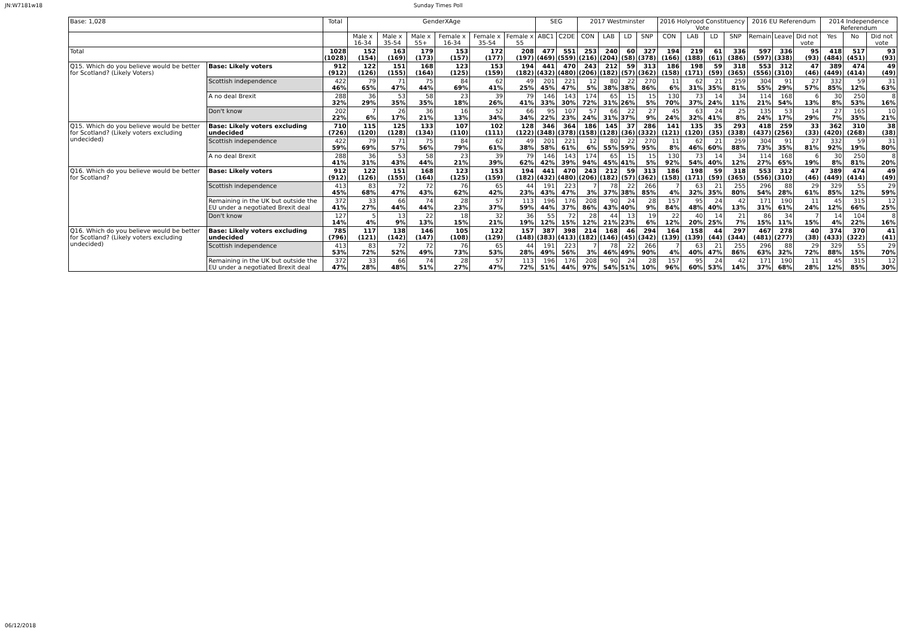JN:W7181w18 Sunday Times Poll
| Base: 1,028 | | Total | GenderXAge | | | | | | SEG | | 2017 Westminster | | | | 2016 Holyrood Constituency Vote | | | | 2016 EU Referendum | | | 2014 Independence Referendum | | |
| --- | --- | --- | --- | --- | --- | --- | --- | --- | --- | --- | --- | --- | --- | --- | --- | --- | --- | --- | --- | --- | --- | --- | --- | --- |
| | | | Male x 16-34 | Male x 35-54 | Male x 55+ | Female x 16-34 | Female x 35-54 | Female x 55 | ABC1 | C2DE | CON | LAB | LD | SNP | CON | LAB | LD | SNP | Remain | Leave | Did not vote | Yes | No | Did not vote |
| Total | | 1028 (1028) | 152 (154) | 163 (169) | 179 (173) | 153 (157) | 172 (177) | 208 (197) | 477 (469) | 551 (559) | 253 (216) | 240 (204) | 60 (58) | 327 (378) | 194 (166) | 219 (188) | 61 (61) | 336 (386) | 597 (597) | 336 (338) | 95 (93) | 418 (484) | 517 (451) | 93 (93) |
| Q15. Which do you believe would be better for Scotland? (Likely Voters) | Base: Likely voters | 912 (912) | 122 (126) | 151 (155) | 168 (164) | 123 (125) | 153 (159) | 194 (182) | 441 (432) | 470 (480) | 243 (206) | 212 (182) | 59 (57) | 313 (362) | 186 (158) | 198 (171) | 59 (59) | 318 (365) | 553 (556) | 312 (310) | 47 (46) | 389 (449) | 474 (414) | 49 (49) |
| | Scottish independence | 422 46% | 79 65% | 71 47% | 75 44% | 84 69% | 62 41% | 49 25% | 201 45% | 221 47% | 12 5% | 80 38% | 22 38% | 270 86% | 11 6% | 62 31% | 21 35% | 259 81% | 304 55% | 91 29% | 27 57% | 332 85% | 59 12% | 31 63% |
| | A no deal Brexit | 288 32% | 36 29% | 53 35% | 58 35% | 23 18% | 39 26% | 79 41% | 146 33% | 143 30% | 174 72% | 65 31% | 15 26% | 15 5% | 130 70% | 73 37% | 14 24% | 34 11% | 114 21% | 168 54% | 6 13% | 30 8% | 250 53% | 8 16% |
| | Don't know | 202 22% | 7 6% | 26 17% | 36 21% | 16 13% | 52 34% | 66 34% | 95 22% | 107 23% | 57 24% | 66 31% | 22 37% | 27 9% | 45 24% | 63 32% | 24 41% | 25 8% | 135 24% | 53 17% | 14 29% | 27 7% | 165 35% | 10 21% |
| Q15. Which do you believe would be better for Scotland? (Likely voters excluding undecided) | Base: Likely voters excluding undecided | 710 (726) | 115 (120) | 125 (128) | 133 (134) | 107 (110) | 102 (111) | 128 (122) | 346 (348) | 364 (378) | 186 (158) | 145 (128) | 37 (36) | 286 (332) | 141 (121) | 135 (120) | 35 (35) | 293 (338) | 418 (437) | 259 (256) | 33 (33) | 362 (420) | 310 (268) | 38 (38) |
| | Scottish independence | 422 59% | 79 69% | 71 57% | 75 56% | 84 79% | 62 61% | 49 38% | 201 58% | 221 61% | 12 6% | 80 55% | 22 59% | 270 95% | 11 8% | 62 46% | 21 60% | 259 88% | 304 73% | 91 35% | 27 81% | 332 92% | 59 19% | 31 80% |
| | A no deal Brexit | 288 41% | 36 31% | 53 43% | 58 44% | 23 21% | 39 39% | 79 62% | 146 42% | 143 39% | 174 94% | 65 45% | 15 41% | 15 5% | 130 92% | 73 54% | 14 40% | 34 12% | 114 27% | 168 65% | 6 19% | 30 8% | 250 81% | 8 20% |
| Q16. Which do you believe would be better for Scotland? | Base: Likely voters | 912 (912) | 122 (126) | 151 (155) | 168 (164) | 123 (125) | 153 (159) | 194 (182) | 441 (432) | 470 (480) | 243 (206) | 212 (182) | 59 (57) | 313 (362) | 186 (158) | 198 (171) | 59 (59) | 318 (365) | 553 (556) | 312 (310) | 47 (46) | 389 (449) | 474 (414) | 49 (49) |
| | Scottish independence | 413 45% | 83 68% | 72 47% | 72 43% | 76 62% | 65 42% | 44 23% | 191 43% | 223 47% | 7 3% | 78 37% | 22 38% | 266 85% | 7 4% | 63 32% | 21 35% | 255 80% | 296 54% | 88 28% | 29 61% | 329 85% | 55 12% | 29 59% |
| | Remaining in the UK but outside the EU under a negotiated Brexit deal | 372 41% | 33 27% | 66 44% | 74 44% | 28 23% | 57 37% | 113 59% | 196 44% | 176 37% | 208 86% | 90 43% | 24 40% | 28 9% | 157 84% | 95 48% | 24 40% | 42 13% | 171 31% | 190 61% | 11 24% | 45 12% | 315 66% | 12 25% |
| | Don't know | 127 14% | 5 4% | 13 9% | 22 13% | 18 15% | 32 21% | 36 19% | 55 12% | 72 15% | 28 12% | 44 21% | 13 23% | 19 6% | 22 12% | 40 20% | 14 25% | 21 7% | 86 15% | 34 11% | 7 15% | 14 4% | 104 22% | 8 16% |
| Q16. Which do you believe would be better for Scotland? (Likely voters excluding undecided) | Base: Likely voters excluding undecided | 785 (796) | 117 (121) | 138 (142) | 146 (147) | 105 (108) | 122 (129) | 157 (148) | 387 (383) | 398 (413) | 214 (182) | 168 (146) | 46 (45) | 294 (342) | 164 (139) | 158 (139) | 44 (44) | 297 (344) | 467 (481) | 278 (277) | 40 (38) | 374 (433) | 370 (322) | 41 (41) |
| | Scottish independence | 413 53% | 83 72% | 72 52% | 72 49% | 76 73% | 65 53% | 44 28% | 191 49% | 223 56% | 7 3% | 78 46% | 22 49% | 266 90% | 7 4% | 63 40% | 21 47% | 255 86% | 296 63% | 88 32% | 29 72% | 329 88% | 55 15% | 29 70% |
| | Remaining in the UK but outside the EU under a negotiated Brexit deal | 372 47% | 33 28% | 66 48% | 74 51% | 28 27% | 57 47% | 113 72% | 196 51% | 176 44% | 208 97% | 90 54% | 24 51% | 28 10% | 157 96% | 95 60% | 24 53% | 42 14% | 171 37% | 190 68% | 11 28% | 45 12% | 315 85% | 12 30% |
06/12/2018